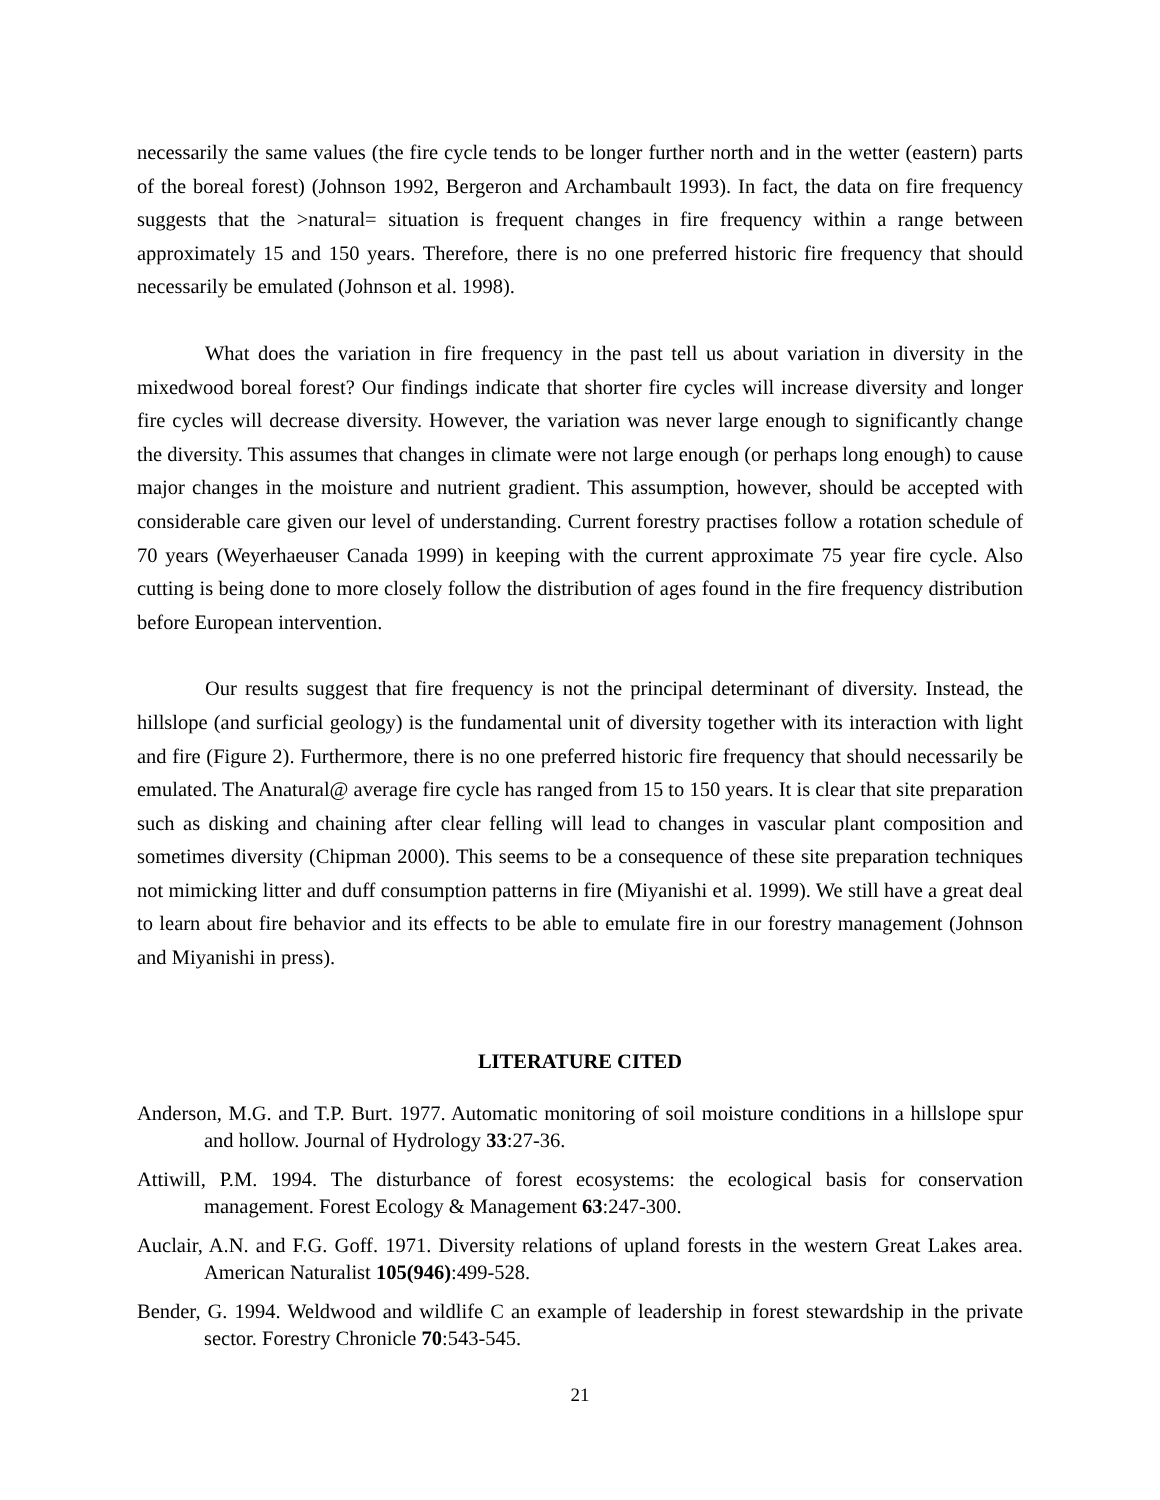necessarily the same values (the fire cycle tends to be longer further north and in the wetter (eastern) parts of the boreal forest) (Johnson 1992, Bergeron and Archambault 1993). In fact, the data on fire frequency suggests that the >natural= situation is frequent changes in fire frequency within a range between approximately 15 and 150 years. Therefore, there is no one preferred historic fire frequency that should necessarily be emulated (Johnson et al. 1998).
What does the variation in fire frequency in the past tell us about variation in diversity in the mixedwood boreal forest? Our findings indicate that shorter fire cycles will increase diversity and longer fire cycles will decrease diversity. However, the variation was never large enough to significantly change the diversity. This assumes that changes in climate were not large enough (or perhaps long enough) to cause major changes in the moisture and nutrient gradient. This assumption, however, should be accepted with considerable care given our level of understanding. Current forestry practises follow a rotation schedule of 70 years (Weyerhaeuser Canada 1999) in keeping with the current approximate 75 year fire cycle. Also cutting is being done to more closely follow the distribution of ages found in the fire frequency distribution before European intervention.
Our results suggest that fire frequency is not the principal determinant of diversity. Instead, the hillslope (and surficial geology) is the fundamental unit of diversity together with its interaction with light and fire (Figure 2). Furthermore, there is no one preferred historic fire frequency that should necessarily be emulated. The Anatural@ average fire cycle has ranged from 15 to 150 years. It is clear that site preparation such as disking and chaining after clear felling will lead to changes in vascular plant composition and sometimes diversity (Chipman 2000). This seems to be a consequence of these site preparation techniques not mimicking litter and duff consumption patterns in fire (Miyanishi et al. 1999). We still have a great deal to learn about fire behavior and its effects to be able to emulate fire in our forestry management (Johnson and Miyanishi in press).
LITERATURE CITED
Anderson, M.G. and T.P. Burt. 1977. Automatic monitoring of soil moisture conditions in a hillslope spur and hollow. Journal of Hydrology 33:27-36.
Attiwill, P.M. 1994. The disturbance of forest ecosystems: the ecological basis for conservation management. Forest Ecology & Management 63:247-300.
Auclair, A.N. and F.G. Goff. 1971. Diversity relations of upland forests in the western Great Lakes area. American Naturalist 105(946):499-528.
Bender, G. 1994. Weldwood and wildlife C an example of leadership in forest stewardship in the private sector. Forestry Chronicle 70:543-545.
21